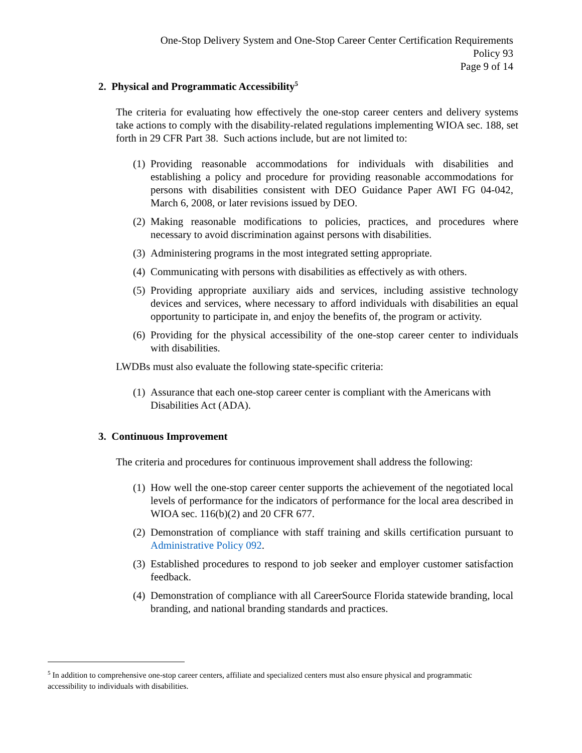One-Stop Delivery System and One-Stop Career Center Certification Requirements
Policy 93
Page 9 of 14
2. Physical and Programmatic Accessibility<sup>5</sup>
The criteria for evaluating how effectively the one-stop career centers and delivery systems take actions to comply with the disability-related regulations implementing WIOA sec. 188, set forth in 29 CFR Part 38. Such actions include, but are not limited to:
(1) Providing reasonable accommodations for individuals with disabilities and establishing a policy and procedure for providing reasonable accommodations for persons with disabilities consistent with DEO Guidance Paper AWI FG 04-042, March 6, 2008, or later revisions issued by DEO.
(2) Making reasonable modifications to policies, practices, and procedures where necessary to avoid discrimination against persons with disabilities.
(3) Administering programs in the most integrated setting appropriate.
(4) Communicating with persons with disabilities as effectively as with others.
(5) Providing appropriate auxiliary aids and services, including assistive technology devices and services, where necessary to afford individuals with disabilities an equal opportunity to participate in, and enjoy the benefits of, the program or activity.
(6) Providing for the physical accessibility of the one-stop career center to individuals with disabilities.
LWDBs must also evaluate the following state-specific criteria:
(1) Assurance that each one-stop career center is compliant with the Americans with Disabilities Act (ADA).
3. Continuous Improvement
The criteria and procedures for continuous improvement shall address the following:
(1) How well the one-stop career center supports the achievement of the negotiated local levels of performance for the indicators of performance for the local area described in WIOA sec. 116(b)(2) and 20 CFR 677.
(2) Demonstration of compliance with staff training and skills certification pursuant to Administrative Policy 092.
(3) Established procedures to respond to job seeker and employer customer satisfaction feedback.
(4) Demonstration of compliance with all CareerSource Florida statewide branding, local branding, and national branding standards and practices.
<sup>5</sup> In addition to comprehensive one-stop career centers, affiliate and specialized centers must also ensure physical and programmatic accessibility to individuals with disabilities.